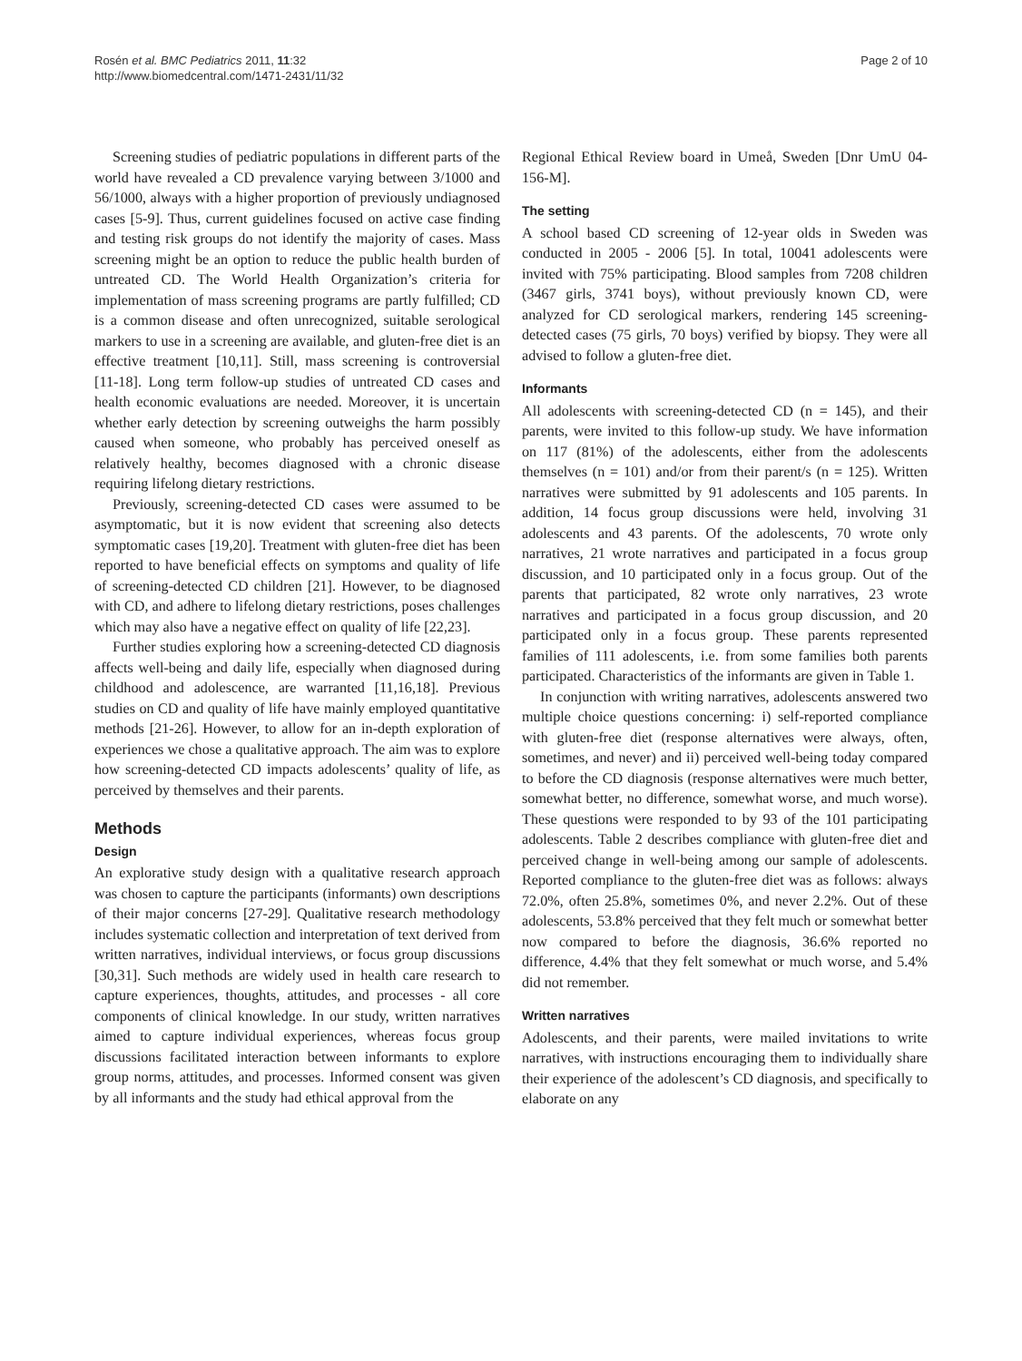Rosén et al. BMC Pediatrics 2011, 11:32
http://www.biomedcentral.com/1471-2431/11/32
Page 2 of 10
Screening studies of pediatric populations in different parts of the world have revealed a CD prevalence varying between 3/1000 and 56/1000, always with a higher proportion of previously undiagnosed cases [5-9]. Thus, current guidelines focused on active case finding and testing risk groups do not identify the majority of cases. Mass screening might be an option to reduce the public health burden of untreated CD. The World Health Organization’s criteria for implementation of mass screening programs are partly fulfilled; CD is a common disease and often unrecognized, suitable serological markers to use in a screening are available, and gluten-free diet is an effective treatment [10,11]. Still, mass screening is controversial [11-18]. Long term follow-up studies of untreated CD cases and health economic evaluations are needed. Moreover, it is uncertain whether early detection by screening outweighs the harm possibly caused when someone, who probably has perceived oneself as relatively healthy, becomes diagnosed with a chronic disease requiring lifelong dietary restrictions.
Previously, screening-detected CD cases were assumed to be asymptomatic, but it is now evident that screening also detects symptomatic cases [19,20]. Treatment with gluten-free diet has been reported to have beneficial effects on symptoms and quality of life of screening-detected CD children [21]. However, to be diagnosed with CD, and adhere to lifelong dietary restrictions, poses challenges which may also have a negative effect on quality of life [22,23].
Further studies exploring how a screening-detected CD diagnosis affects well-being and daily life, especially when diagnosed during childhood and adolescence, are warranted [11,16,18]. Previous studies on CD and quality of life have mainly employed quantitative methods [21-26]. However, to allow for an in-depth exploration of experiences we chose a qualitative approach. The aim was to explore how screening-detected CD impacts adolescents’ quality of life, as perceived by themselves and their parents.
Methods
Design
An explorative study design with a qualitative research approach was chosen to capture the participants (informants) own descriptions of their major concerns [27-29]. Qualitative research methodology includes systematic collection and interpretation of text derived from written narratives, individual interviews, or focus group discussions [30,31]. Such methods are widely used in health care research to capture experiences, thoughts, attitudes, and processes - all core components of clinical knowledge. In our study, written narratives aimed to capture individual experiences, whereas focus group discussions facilitated interaction between informants to explore group norms, attitudes, and processes. Informed consent was given by all informants and the study had ethical approval from the
Regional Ethical Review board in Umeå, Sweden [Dnr UmU 04-156-M].
The setting
A school based CD screening of 12-year olds in Sweden was conducted in 2005 - 2006 [5]. In total, 10041 adolescents were invited with 75% participating. Blood samples from 7208 children (3467 girls, 3741 boys), without previously known CD, were analyzed for CD serological markers, rendering 145 screening-detected cases (75 girls, 70 boys) verified by biopsy. They were all advised to follow a gluten-free diet.
Informants
All adolescents with screening-detected CD (n = 145), and their parents, were invited to this follow-up study. We have information on 117 (81%) of the adolescents, either from the adolescents themselves (n = 101) and/or from their parent/s (n = 125). Written narratives were submitted by 91 adolescents and 105 parents. In addition, 14 focus group discussions were held, involving 31 adolescents and 43 parents. Of the adolescents, 70 wrote only narratives, 21 wrote narratives and participated in a focus group discussion, and 10 participated only in a focus group. Out of the parents that participated, 82 wrote only narratives, 23 wrote narratives and participated in a focus group discussion, and 20 participated only in a focus group. These parents represented families of 111 adolescents, i.e. from some families both parents participated. Characteristics of the informants are given in Table 1.
In conjunction with writing narratives, adolescents answered two multiple choice questions concerning: i) self-reported compliance with gluten-free diet (response alternatives were always, often, sometimes, and never) and ii) perceived well-being today compared to before the CD diagnosis (response alternatives were much better, somewhat better, no difference, somewhat worse, and much worse). These questions were responded to by 93 of the 101 participating adolescents. Table 2 describes compliance with gluten-free diet and perceived change in well-being among our sample of adolescents. Reported compliance to the gluten-free diet was as follows: always 72.0%, often 25.8%, sometimes 0%, and never 2.2%. Out of these adolescents, 53.8% perceived that they felt much or somewhat better now compared to before the diagnosis, 36.6% reported no difference, 4.4% that they felt somewhat or much worse, and 5.4% did not remember.
Written narratives
Adolescents, and their parents, were mailed invitations to write narratives, with instructions encouraging them to individually share their experience of the adolescent’s CD diagnosis, and specifically to elaborate on any